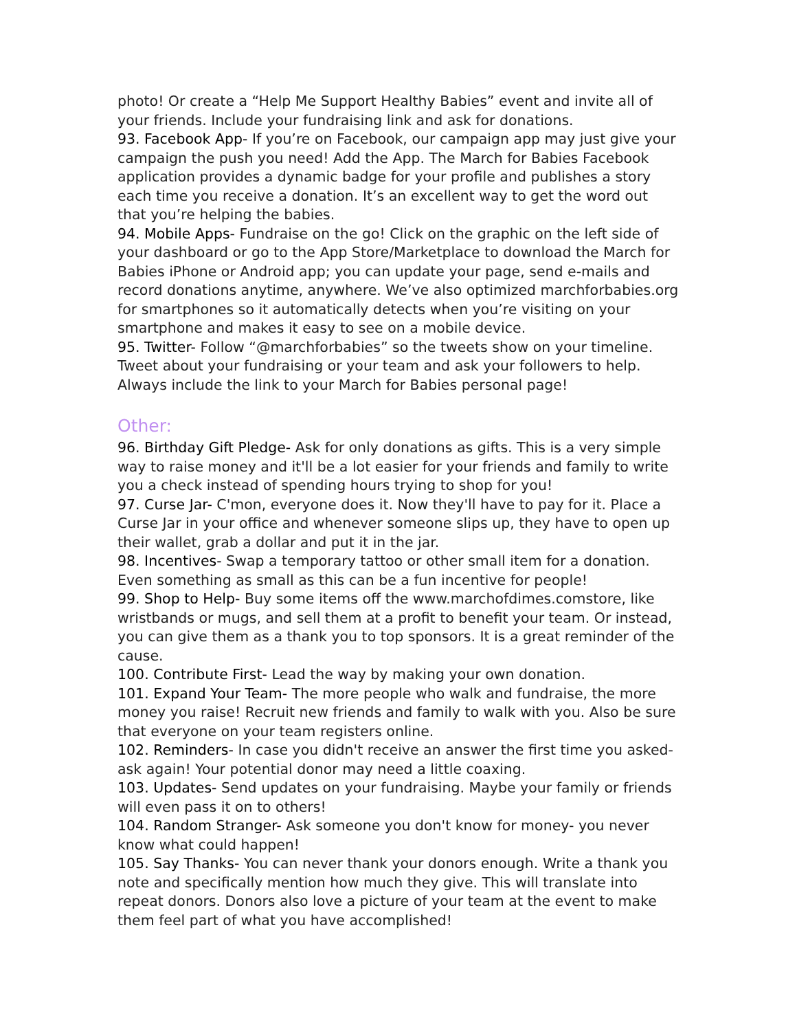photo! Or create a “Help Me Support Healthy Babies” event and invite all of your friends. Include your fundraising link and ask for donations.
93. Facebook App- If you’re on Facebook, our campaign app may just give your campaign the push you need! Add the App. The March for Babies Facebook application provides a dynamic badge for your profile and publishes a story each time you receive a donation. It’s an excellent way to get the word out that you’re helping the babies.
94. Mobile Apps- Fundraise on the go! Click on the graphic on the left side of your dashboard or go to the App Store/Marketplace to download the March for Babies iPhone or Android app; you can update your page, send e-mails and record donations anytime, anywhere. We’ve also optimized marchforbabies.org for smartphones so it automatically detects when you’re visiting on your smartphone and makes it easy to see on a mobile device.
95. Twitter- Follow “@marchforbabies” so the tweets show on your timeline. Tweet about your fundraising or your team and ask your followers to help. Always include the link to your March for Babies personal page!
Other:
96. Birthday Gift Pledge- Ask for only donations as gifts. This is a very simple way to raise money and it'll be a lot easier for your friends and family to write you a check instead of spending hours trying to shop for you!
97. Curse Jar- C'mon, everyone does it. Now they'll have to pay for it. Place a Curse Jar in your office and whenever someone slips up, they have to open up their wallet, grab a dollar and put it in the jar.
98. Incentives- Swap a temporary tattoo or other small item for a donation. Even something as small as this can be a fun incentive for people!
99. Shop to Help- Buy some items off the www.marchofdimes.comstore, like wristbands or mugs, and sell them at a profit to benefit your team. Or instead, you can give them as a thank you to top sponsors. It is a great reminder of the cause.
100. Contribute First- Lead the way by making your own donation.
101. Expand Your Team- The more people who walk and fundraise, the more money you raise! Recruit new friends and family to walk with you. Also be sure that everyone on your team registers online.
102. Reminders- In case you didn't receive an answer the first time you asked- ask again! Your potential donor may need a little coaxing.
103. Updates- Send updates on your fundraising. Maybe your family or friends will even pass it on to others!
104. Random Stranger- Ask someone you don't know for money- you never know what could happen!
105. Say Thanks- You can never thank your donors enough. Write a thank you note and specifically mention how much they give. This will translate into repeat donors. Donors also love a picture of your team at the event to make them feel part of what you have accomplished!